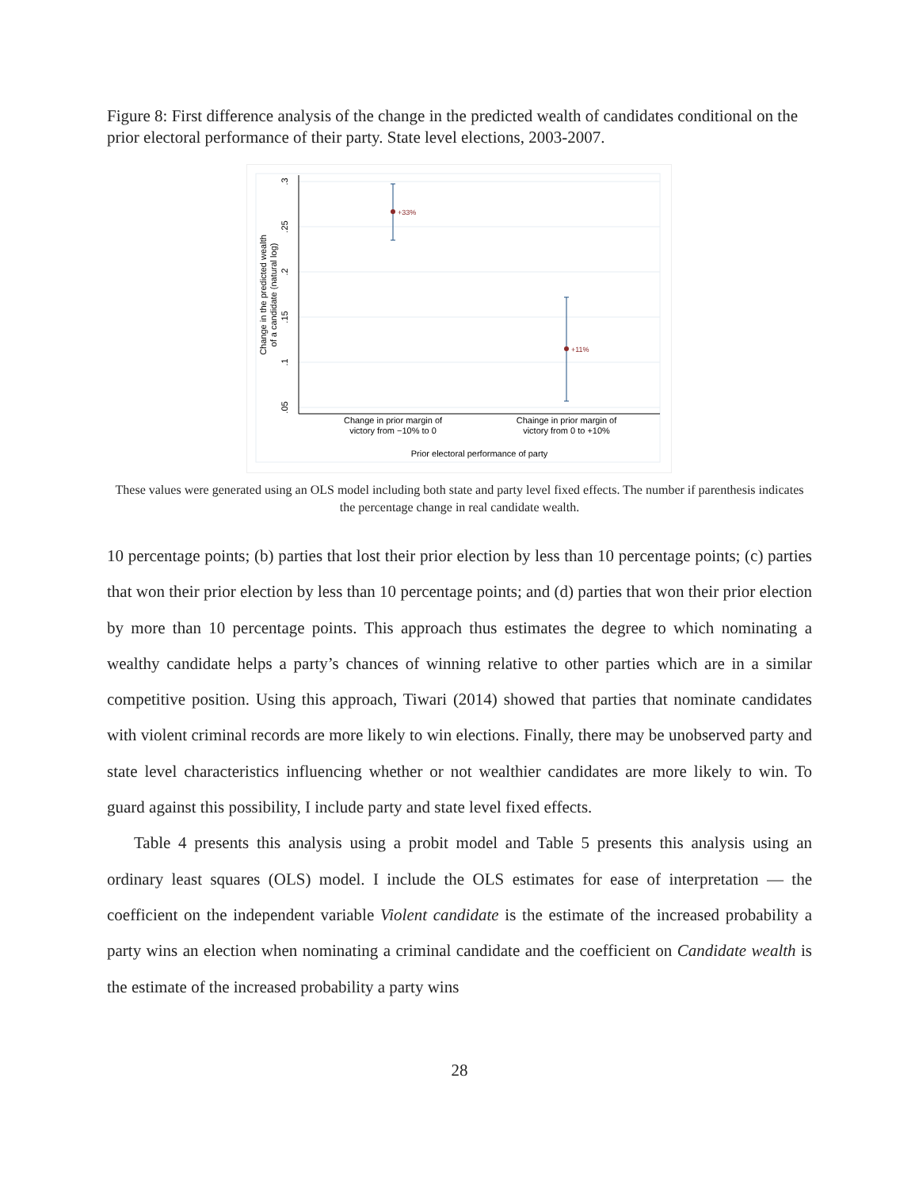Figure 8: First difference analysis of the change in the predicted wealth of candidates conditional on the prior electoral performance of their party. State level elections, 2003-2007.
.3
.25
.2
.15
.1
.05
Change in the predicted wealth
of a candidate (natural log)
Change in prior margin of
victory from −10% to 0
Chainge in prior margin of
victory from 0 to +10%
Prior electoral performance of party
+33%
+11%
These values were generated using an OLS model including both state and party level fixed effects. The number if parenthesis indicates the percentage change in real candidate wealth.
10 percentage points; (b) parties that lost their prior election by less than 10 percentage points; (c) parties that won their prior election by less than 10 percentage points; and (d) parties that won their prior election by more than 10 percentage points. This approach thus estimates the degree to which nominating a wealthy candidate helps a party’s chances of winning relative to other parties which are in a similar competitive position. Using this approach, Tiwari (2014) showed that parties that nominate candidates with violent criminal records are more likely to win elections. Finally, there may be unobserved party and state level characteristics influencing whether or not wealthier candidates are more likely to win. To guard against this possibility, I include party and state level fixed effects.
Table 4 presents this analysis using a probit model and Table 5 presents this analysis using an ordinary least squares (OLS) model. I include the OLS estimates for ease of interpretation — the coefficient on the independent variable Violent candidate is the estimate of the increased probability a party wins an election when nominating a criminal candidate and the coefficient on Candidate wealth is the estimate of the increased probability a party wins
28